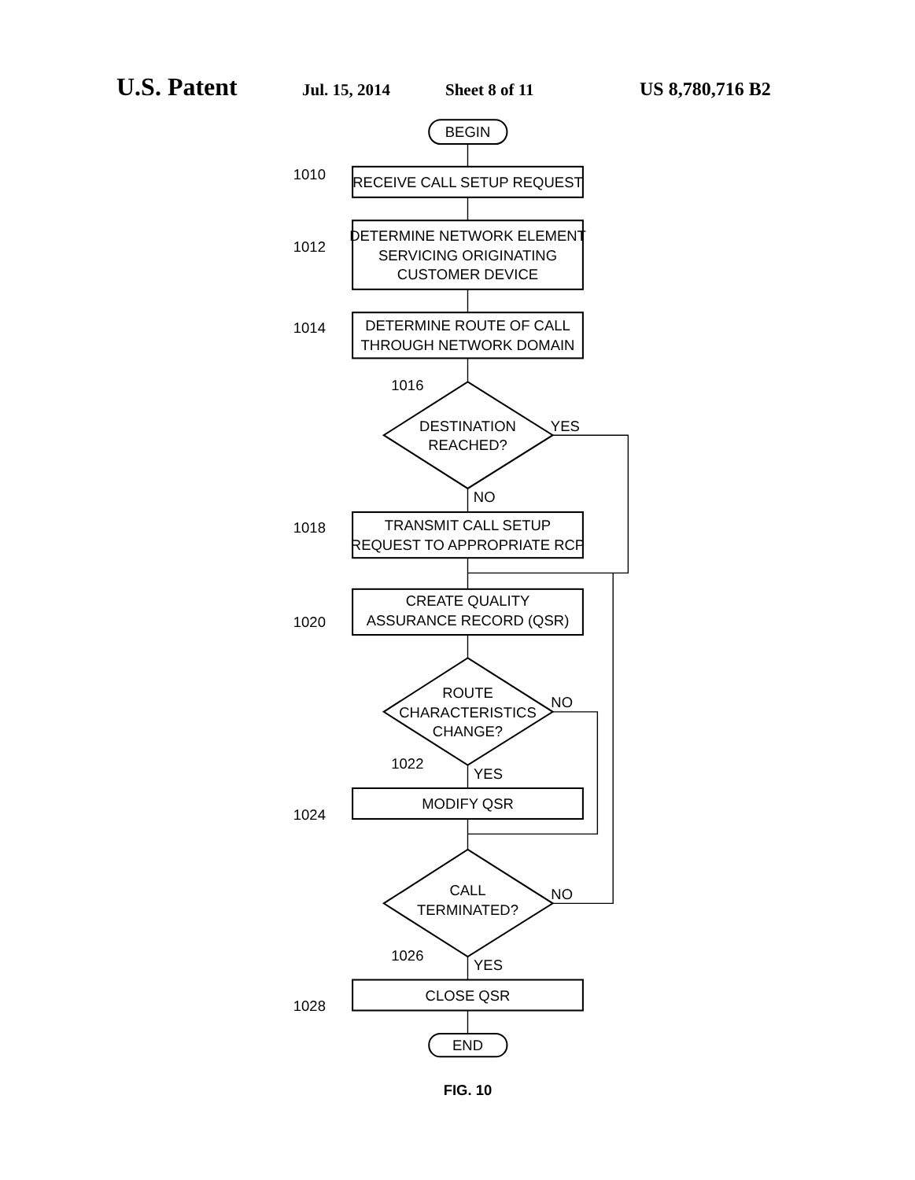U.S. Patent Jul. 15, 2014 Sheet 8 of 11 US 8,780,716 B2
BEGIN
1010
RECEIVE CALL SETUP REQUEST
1012
DETERMINE NETWORK ELEMENT
SERVICING ORIGINATING
CUSTOMER DEVICE
1014
DETERMINE ROUTE OF CALL
THROUGH NETWORK DOMAIN
1016
DESTINATION
REACHED?
YES
NO
1018
TRANSMIT CALL SETUP
REQUEST TO APPROPRIATE RCP
1020
CREATE QUALITY
ASSURANCE RECORD (QSR)
ROUTE
CHARACTERISTICS
CHANGE?
NO
1022
YES
1024
MODIFY QSR
CALL
TERMINATED?
NO
1026
YES
1028
CLOSE QSR
END
FIG. 10